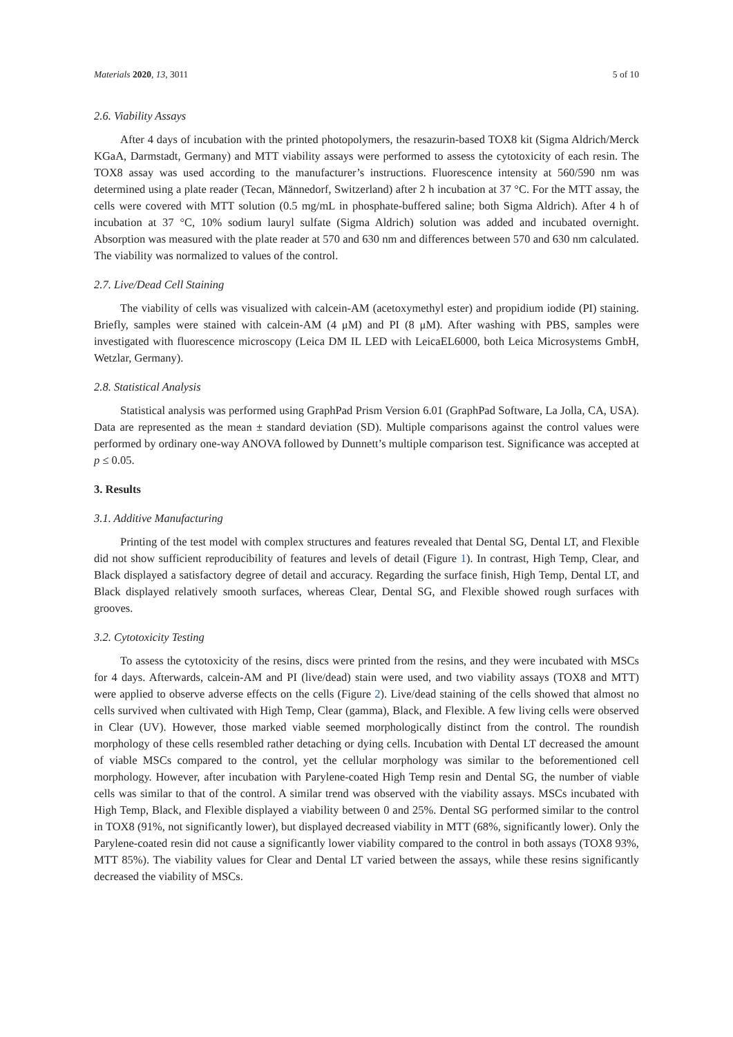Materials 2020, 13, 3011 5 of 10
2.6. Viability Assays
After 4 days of incubation with the printed photopolymers, the resazurin-based TOX8 kit (Sigma Aldrich/Merck KGaA, Darmstadt, Germany) and MTT viability assays were performed to assess the cytotoxicity of each resin. The TOX8 assay was used according to the manufacturer’s instructions. Fluorescence intensity at 560/590 nm was determined using a plate reader (Tecan, Männedorf, Switzerland) after 2 h incubation at 37 °C. For the MTT assay, the cells were covered with MTT solution (0.5 mg/mL in phosphate-buffered saline; both Sigma Aldrich). After 4 h of incubation at 37 °C, 10% sodium lauryl sulfate (Sigma Aldrich) solution was added and incubated overnight. Absorption was measured with the plate reader at 570 and 630 nm and differences between 570 and 630 nm calculated. The viability was normalized to values of the control.
2.7. Live/Dead Cell Staining
The viability of cells was visualized with calcein-AM (acetoxymethyl ester) and propidium iodide (PI) staining. Briefly, samples were stained with calcein-AM (4 μM) and PI (8 μM). After washing with PBS, samples were investigated with fluorescence microscopy (Leica DM IL LED with LeicaEL6000, both Leica Microsystems GmbH, Wetzlar, Germany).
2.8. Statistical Analysis
Statistical analysis was performed using GraphPad Prism Version 6.01 (GraphPad Software, La Jolla, CA, USA). Data are represented as the mean ± standard deviation (SD). Multiple comparisons against the control values were performed by ordinary one-way ANOVA followed by Dunnett’s multiple comparison test. Significance was accepted at p ≤ 0.05.
3. Results
3.1. Additive Manufacturing
Printing of the test model with complex structures and features revealed that Dental SG, Dental LT, and Flexible did not show sufficient reproducibility of features and levels of detail (Figure 1). In contrast, High Temp, Clear, and Black displayed a satisfactory degree of detail and accuracy. Regarding the surface finish, High Temp, Dental LT, and Black displayed relatively smooth surfaces, whereas Clear, Dental SG, and Flexible showed rough surfaces with grooves.
3.2. Cytotoxicity Testing
To assess the cytotoxicity of the resins, discs were printed from the resins, and they were incubated with MSCs for 4 days. Afterwards, calcein-AM and PI (live/dead) stain were used, and two viability assays (TOX8 and MTT) were applied to observe adverse effects on the cells (Figure 2). Live/dead staining of the cells showed that almost no cells survived when cultivated with High Temp, Clear (gamma), Black, and Flexible. A few living cells were observed in Clear (UV). However, those marked viable seemed morphologically distinct from the control. The roundish morphology of these cells resembled rather detaching or dying cells. Incubation with Dental LT decreased the amount of viable MSCs compared to the control, yet the cellular morphology was similar to the beforementioned cell morphology. However, after incubation with Parylene-coated High Temp resin and Dental SG, the number of viable cells was similar to that of the control. A similar trend was observed with the viability assays. MSCs incubated with High Temp, Black, and Flexible displayed a viability between 0 and 25%. Dental SG performed similar to the control in TOX8 (91%, not significantly lower), but displayed decreased viability in MTT (68%, significantly lower). Only the Parylene-coated resin did not cause a significantly lower viability compared to the control in both assays (TOX8 93%, MTT 85%). The viability values for Clear and Dental LT varied between the assays, while these resins significantly decreased the viability of MSCs.